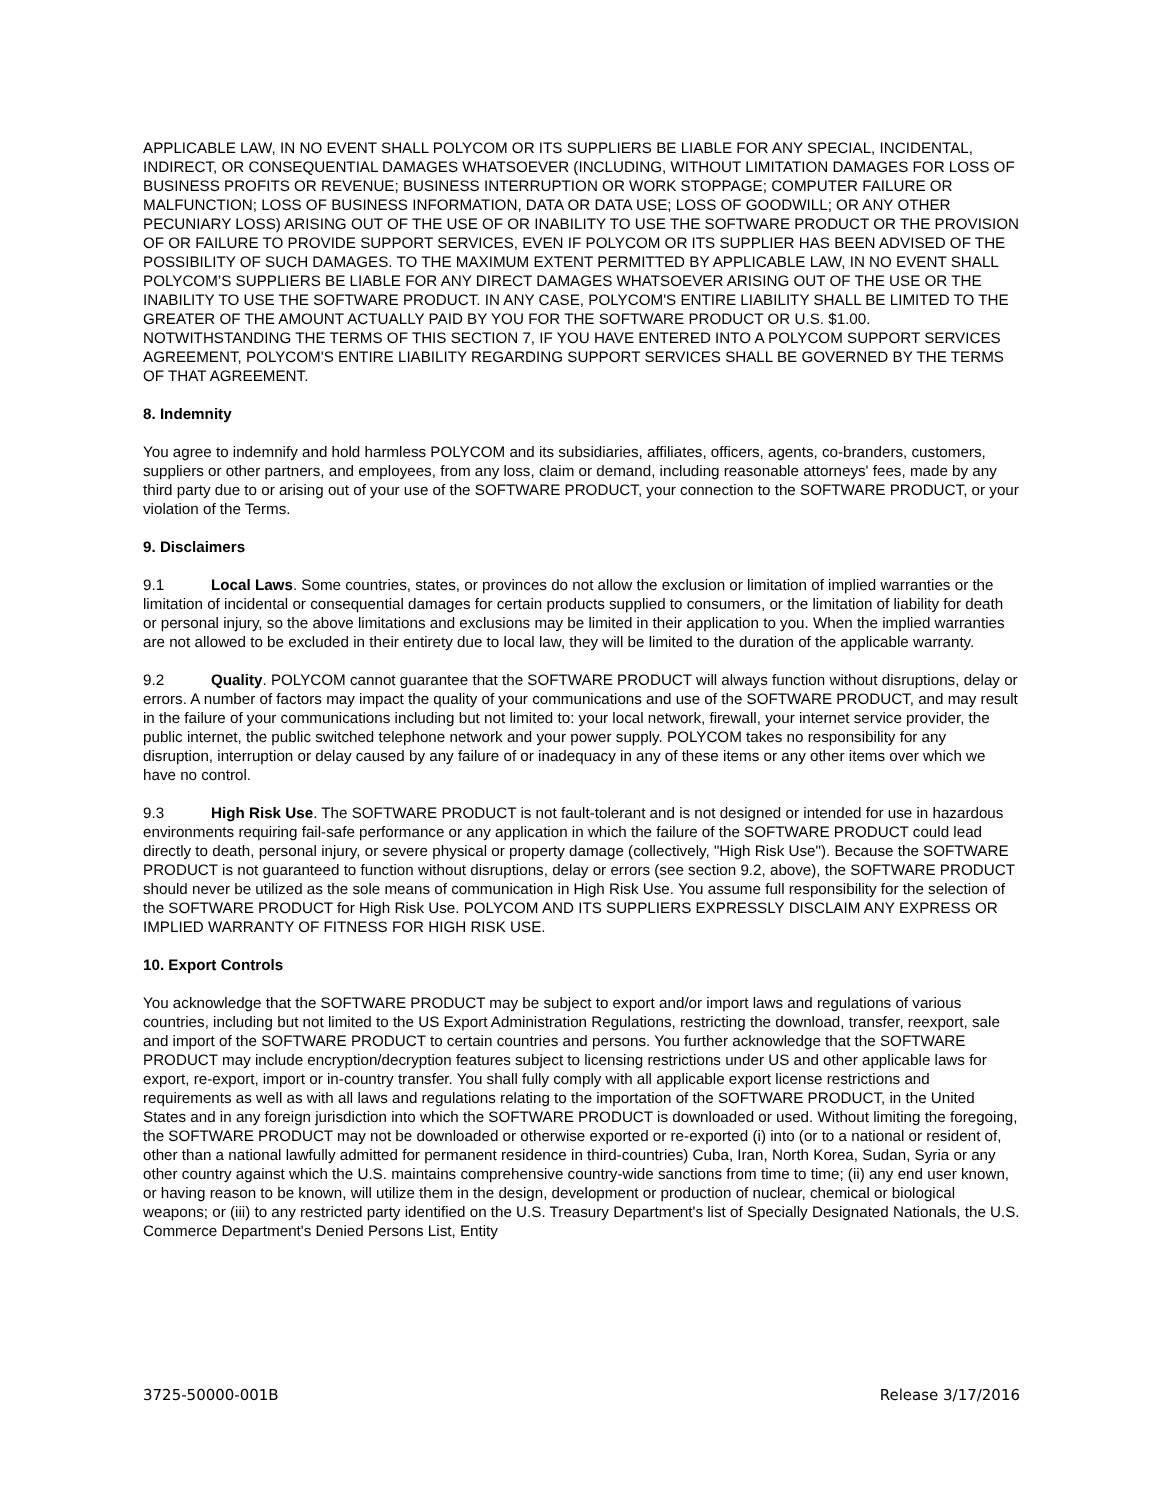APPLICABLE LAW, IN NO EVENT SHALL POLYCOM OR ITS SUPPLIERS BE LIABLE FOR ANY SPECIAL, INCIDENTAL, INDIRECT, OR CONSEQUENTIAL DAMAGES WHATSOEVER (INCLUDING, WITHOUT LIMITATION DAMAGES FOR LOSS OF BUSINESS PROFITS OR REVENUE; BUSINESS INTERRUPTION OR WORK STOPPAGE; COMPUTER FAILURE OR MALFUNCTION; LOSS OF BUSINESS INFORMATION, DATA OR DATA USE; LOSS OF GOODWILL; OR ANY OTHER PECUNIARY LOSS) ARISING OUT OF THE USE OF OR INABILITY TO USE THE SOFTWARE PRODUCT OR THE PROVISION OF OR FAILURE TO PROVIDE SUPPORT SERVICES, EVEN IF POLYCOM OR ITS SUPPLIER HAS BEEN ADVISED OF THE POSSIBILITY OF SUCH DAMAGES. TO THE MAXIMUM EXTENT PERMITTED BY APPLICABLE LAW, IN NO EVENT SHALL POLYCOM’S SUPPLIERS BE LIABLE FOR ANY DIRECT DAMAGES WHATSOEVER ARISING OUT OF THE USE OR THE INABILITY TO USE THE SOFTWARE PRODUCT. IN ANY CASE, POLYCOM'S ENTIRE LIABILITY SHALL BE LIMITED TO THE GREATER OF THE AMOUNT ACTUALLY PAID BY YOU FOR THE SOFTWARE PRODUCT OR U.S. $1.00. NOTWITHSTANDING THE TERMS OF THIS SECTION 7, IF YOU HAVE ENTERED INTO A POLYCOM SUPPORT SERVICES AGREEMENT, POLYCOM'S ENTIRE LIABILITY REGARDING SUPPORT SERVICES SHALL BE GOVERNED BY THE TERMS OF THAT AGREEMENT.
8. Indemnity
You agree to indemnify and hold harmless POLYCOM and its subsidiaries, affiliates, officers, agents, co-branders, customers, suppliers or other partners, and employees, from any loss, claim or demand, including reasonable attorneys' fees, made by any third party due to or arising out of your use of the SOFTWARE PRODUCT, your connection to the SOFTWARE PRODUCT, or your violation of the Terms.
9. Disclaimers
9.1 Local Laws. Some countries, states, or provinces do not allow the exclusion or limitation of implied warranties or the limitation of incidental or consequential damages for certain products supplied to consumers, or the limitation of liability for death or personal injury, so the above limitations and exclusions may be limited in their application to you. When the implied warranties are not allowed to be excluded in their entirety due to local law, they will be limited to the duration of the applicable warranty.
9.2 Quality. POLYCOM cannot guarantee that the SOFTWARE PRODUCT will always function without disruptions, delay or errors. A number of factors may impact the quality of your communications and use of the SOFTWARE PRODUCT, and may result in the failure of your communications including but not limited to: your local network, firewall, your internet service provider, the public internet, the public switched telephone network and your power supply. POLYCOM takes no responsibility for any disruption, interruption or delay caused by any failure of or inadequacy in any of these items or any other items over which we have no control.
9.3 High Risk Use. The SOFTWARE PRODUCT is not fault-tolerant and is not designed or intended for use in hazardous environments requiring fail-safe performance or any application in which the failure of the SOFTWARE PRODUCT could lead directly to death, personal injury, or severe physical or property damage (collectively, "High Risk Use"). Because the SOFTWARE PRODUCT is not guaranteed to function without disruptions, delay or errors (see section 9.2, above), the SOFTWARE PRODUCT should never be utilized as the sole means of communication in High Risk Use. You assume full responsibility for the selection of the SOFTWARE PRODUCT for High Risk Use. POLYCOM AND ITS SUPPLIERS EXPRESSLY DISCLAIM ANY EXPRESS OR IMPLIED WARRANTY OF FITNESS FOR HIGH RISK USE.
10. Export Controls
You acknowledge that the SOFTWARE PRODUCT may be subject to export and/or import laws and regulations of various countries, including but not limited to the US Export Administration Regulations, restricting the download, transfer, reexport, sale and import of the SOFTWARE PRODUCT to certain countries and persons. You further acknowledge that the SOFTWARE PRODUCT may include encryption/decryption features subject to licensing restrictions under US and other applicable laws for export, re-export, import or in-country transfer. You shall fully comply with all applicable export license restrictions and requirements as well as with all laws and regulations relating to the importation of the SOFTWARE PRODUCT, in the United States and in any foreign jurisdiction into which the SOFTWARE PRODUCT is downloaded or used. Without limiting the foregoing, the SOFTWARE PRODUCT may not be downloaded or otherwise exported or re-exported (i) into (or to a national or resident of, other than a national lawfully admitted for permanent residence in third-countries) Cuba, Iran, North Korea, Sudan, Syria or any other country against which the U.S. maintains comprehensive country-wide sanctions from time to time; (ii) any end user known, or having reason to be known, will utilize them in the design, development or production of nuclear, chemical or biological weapons; or (iii) to any restricted party identified on the U.S. Treasury Department's list of Specially Designated Nationals, the U.S. Commerce Department's Denied Persons List, Entity
3725-50000-001B Release 3/17/2016